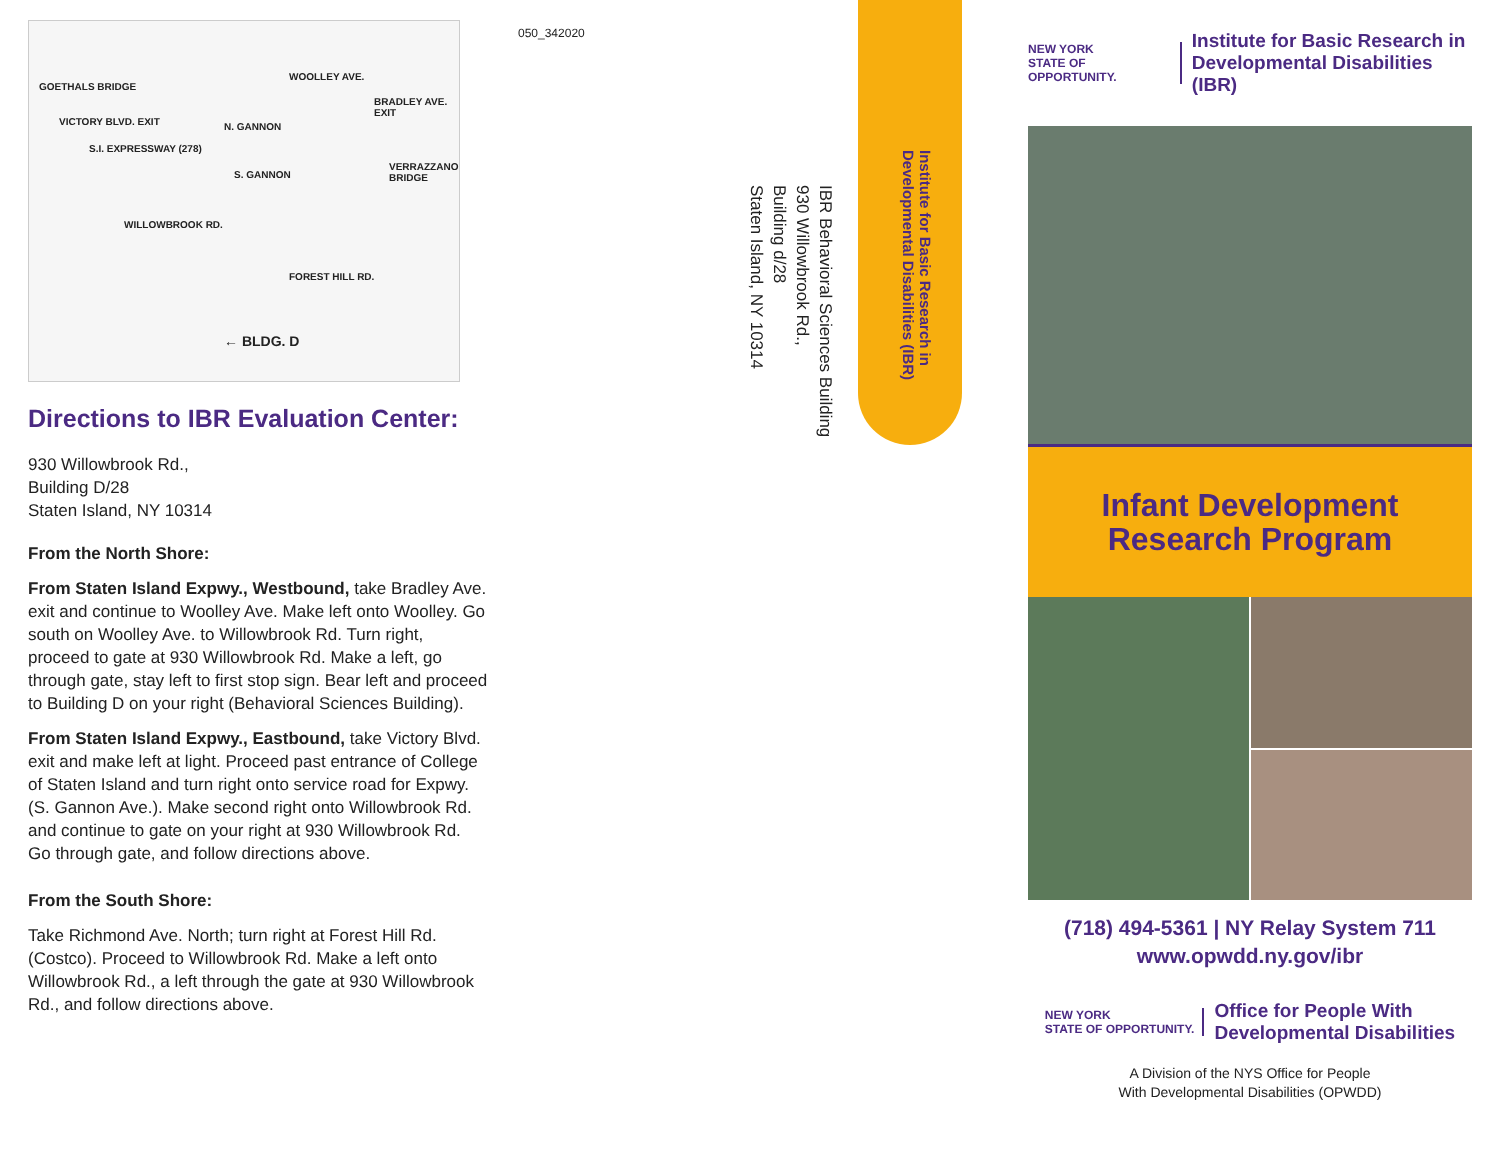GOETHALS BRIDGE
VICTORY BLVD. EXIT N. GANNON
S.I. EXPRESSWAY (278)
S. GANNON
WILLOWBROOK RD.
BRADLEY AVE. EXIT
VERRAZZANO BRIDGE
WOOLLEY AVE.
FOREST HILL RD.
← BLDG. D
Directions to IBR Evaluation Center:
930 Willowbrook Rd.,
Building D/28
Staten Island, NY 10314
From the North Shore:
From Staten Island Expwy., Westbound, take Bradley Ave. exit and continue to Woolley Ave. Make left onto Woolley. Go south on Woolley Ave. to Willowbrook Rd. Turn right, proceed to gate at 930 Willowbrook Rd. Make a left, go through gate, stay left to first stop sign. Bear left and proceed to Building D on your right (Behavioral Sciences Building).
From Staten Island Expwy., Eastbound, take Victory Blvd. exit and make left at light. Proceed past entrance of College of Staten Island and turn right onto service road for Expwy. (S. Gannon Ave.). Make second right onto Willowbrook Rd. and continue to gate on your right at 930 Willowbrook Rd. Go through gate, and follow directions above.
From the South Shore:
Take Richmond Ave. North; turn right at Forest Hill Rd. (Costco). Proceed to Willowbrook Rd. Make a left onto Willowbrook Rd., a left through the gate at 930 Willowbrook Rd., and follow directions above.
050_342020
IBR Behavioral Sciences Building
930 Willowbrook Rd.,
Building d/28
Staten Island, NY 10314
Institute for Basic Research in
Developmental Disabilities (IBR)
NEW YORK
STATE OF OPPORTUNITY.
Institute for Basic Research in
Developmental Disabilities (IBR)
Infant Development
Research Program
(718) 494-5361 | NY Relay System 711
www.opwdd.ny.gov/ibr
NEW YORK
STATE OF OPPORTUNITY.
Office for People With
Developmental Disabilities
A Division of the NYS Office for People
With Developmental Disabilities (OPWDD)